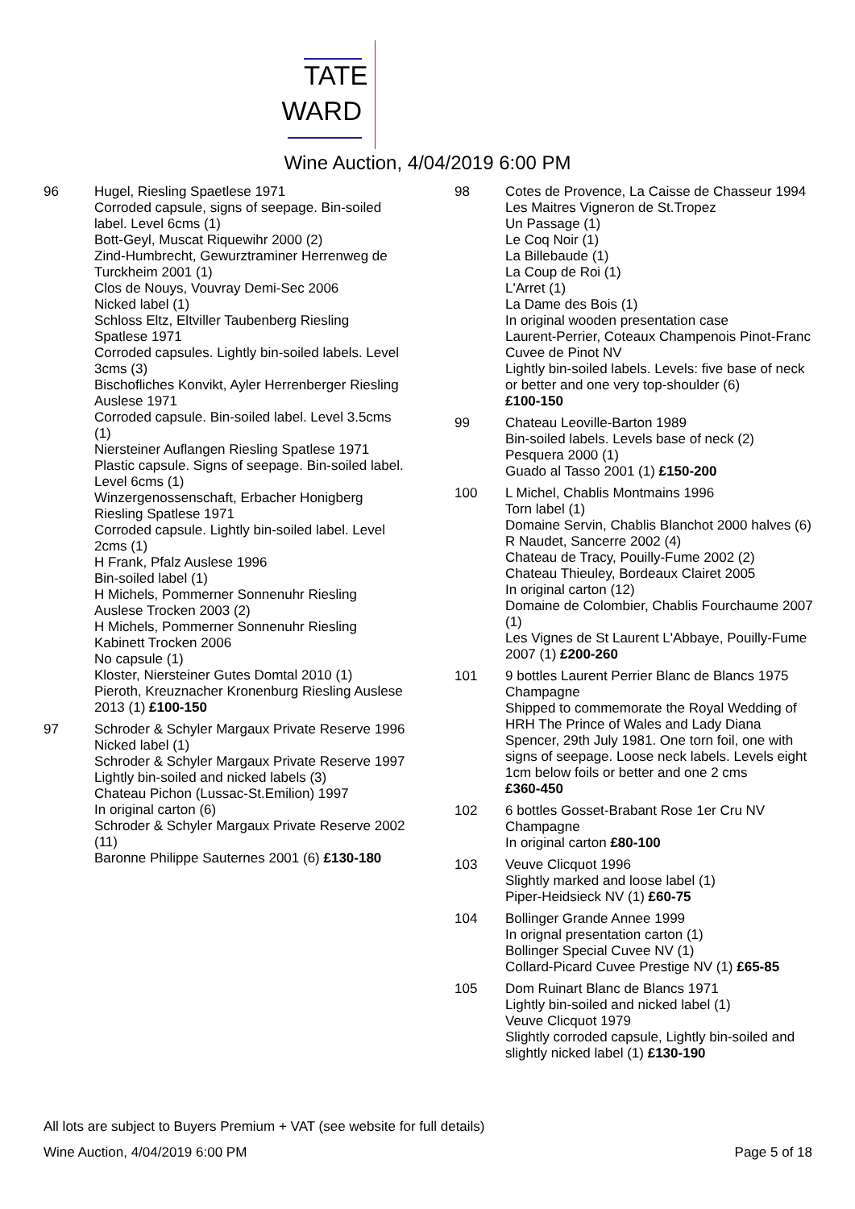TATE
WARD
Wine Auction, 4/04/2019 6:00 PM
96 Hugel, Riesling Spaetlese 1971
Corroded capsule, signs of seepage. Bin-soiled label. Level 6cms (1)
Bott-Geyl, Muscat Riquewihr 2000 (2)
Zind-Humbrecht, Gewurztraminer Herrenweg de Turckheim 2001 (1)
Clos de Nouys, Vouvray Demi-Sec 2006
Nicked label (1)
Schloss Eltz, Eltviller Taubenberg Riesling Spatlese 1971
Corroded capsules. Lightly bin-soiled labels. Level 3cms (3)
Bischofliches Konvikt, Ayler Herrenberger Riesling Auslese 1971
Corroded capsule. Bin-soiled label. Level 3.5cms (1)
Niersteiner Auflangen Riesling Spatlese 1971
Plastic capsule. Signs of seepage. Bin-soiled label. Level 6cms (1)
Winzergenossenschaft, Erbacher Honigberg Riesling Spatlese 1971
Corroded capsule. Lightly bin-soiled label. Level 2cms (1)
H Frank, Pfalz Auslese 1996
Bin-soiled label (1)
H Michels, Pommerner Sonnenuhr Riesling Auslese Trocken 2003 (2)
H Michels, Pommerner Sonnenuhr Riesling Kabinett Trocken 2006
No capsule (1)
Kloster, Niersteiner Gutes Domtal 2010 (1)
Pieroth, Kreuznacher Kronenburg Riesling Auslese 2013 (1) £100-150
97 Schroder & Schyler Margaux Private Reserve 1996
Nicked label (1)
Schroder & Schyler Margaux Private Reserve 1997
Lightly bin-soiled and nicked labels (3)
Chateau Pichon (Lussac-St.Emilion) 1997
In original carton (6)
Schroder & Schyler Margaux Private Reserve 2002 (11)
Baronne Philippe Sauternes 2001 (6) £130-180
98 Cotes de Provence, La Caisse de Chasseur 1994
Les Maitres Vigneron de St.Tropez
Un Passage (1)
Le Coq Noir (1)
La Billebaude (1)
La Coup de Roi (1)
L'Arret (1)
La Dame des Bois (1)
In original wooden presentation case
Laurent-Perrier, Coteaux Champenois Pinot-Franc Cuvee de Pinot NV
Lightly bin-soiled labels. Levels: five base of neck or better and one very top-shoulder (6)
£100-150
99 Chateau Leoville-Barton 1989
Bin-soiled labels. Levels base of neck (2)
Pesquera 2000 (1)
Guado al Tasso 2001 (1) £150-200
100 L Michel, Chablis Montmains 1996
Torn label (1)
Domaine Servin, Chablis Blanchot 2000 halves (6)
R Naudet, Sancerre 2002 (4)
Chateau de Tracy, Pouilly-Fume 2002 (2)
Chateau Thieuley, Bordeaux Clairet 2005
In original carton (12)
Domaine de Colombier, Chablis Fourchaume 2007 (1)
Les Vignes de St Laurent L'Abbaye, Pouilly-Fume 2007 (1) £200-260
101 9 bottles Laurent Perrier Blanc de Blancs 1975 Champagne
Shipped to commemorate the Royal Wedding of HRH The Prince of Wales and Lady Diana Spencer, 29th July 1981. One torn foil, one with signs of seepage. Loose neck labels. Levels eight 1cm below foils or better and one 2 cms
£360-450
102 6 bottles Gosset-Brabant Rose 1er Cru NV Champagne
In original carton £80-100
103 Veuve Clicquot 1996
Slightly marked and loose label (1)
Piper-Heidsieck NV (1) £60-75
104 Bollinger Grande Annee 1999
In orignal presentation carton (1)
Bollinger Special Cuvee NV (1)
Collard-Picard Cuvee Prestige NV (1) £65-85
105 Dom Ruinart Blanc de Blancs 1971
Lightly bin-soiled and nicked label (1)
Veuve Clicquot 1979
Slightly corroded capsule, Lightly bin-soiled and slightly nicked label (1) £130-190
All lots are subject to Buyers Premium + VAT (see website for full details)
Wine Auction, 4/04/2019 6:00 PM Page 5 of 18